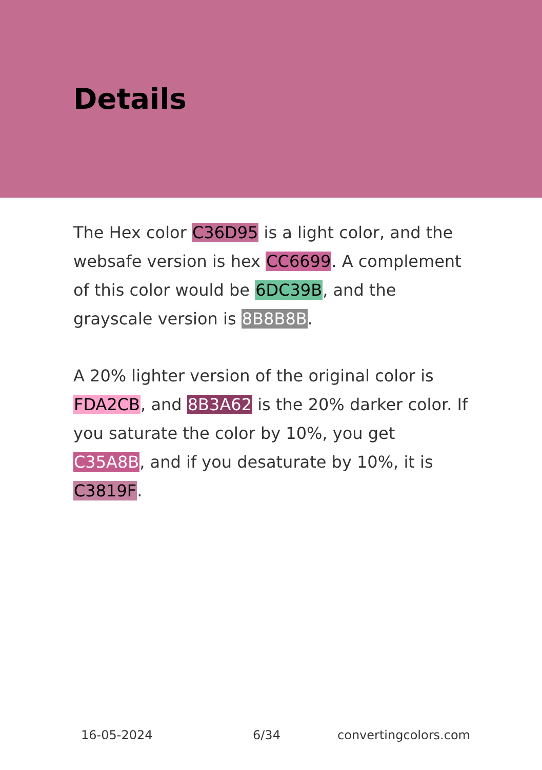Details
The Hex color C36D95 is a light color, and the websafe version is hex CC6699. A complement of this color would be 6DC39B, and the grayscale version is 8B8B8B.
A 20% lighter version of the original color is FDA2CB, and 8B3A62 is the 20% darker color. If you saturate the color by 10%, you get C35A8B, and if you desaturate by 10%, it is C3819F.
16-05-2024 6/34 convertingcolors.com